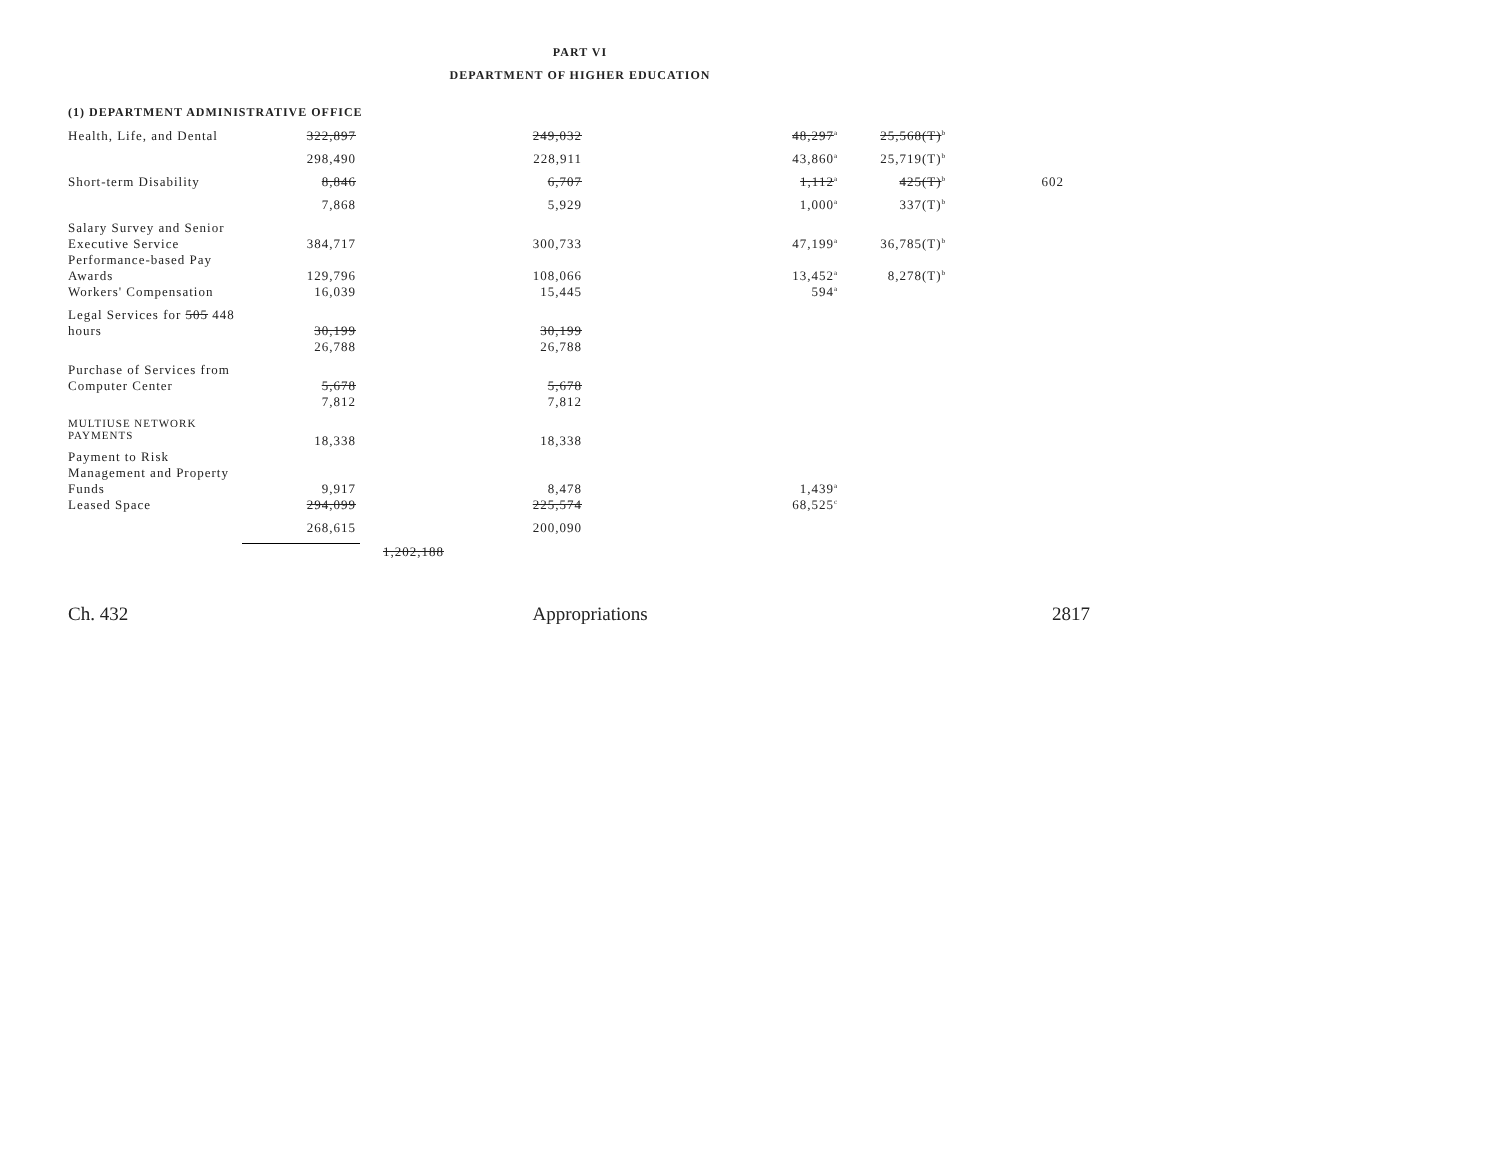PART VI
DEPARTMENT OF HIGHER EDUCATION
| (1) DEPARTMENT ADMINISTRATIVE OFFICE | | | | | | | |
| Health, Life, and Dental | 322,897 | | 249,032 | | 48,297<sup>a</sup> | 25,568(T)<sup>b</sup> | |
| | 298,490 | | 228,911 | | 43,860<sup>a</sup> | 25,719(T)<sup>b</sup> | |
| Short-term Disability | 8,846 | | 6,707 | | 1,112<sup>a</sup> | 425(T)<sup>b</sup> | 602 |
| | 7,868 | | 5,929 | | 1,000<sup>a</sup> | 337(T)<sup>b</sup> | |
| Salary Survey and Senior Executive Service | 384,717 | | 300,733 | | 47,199<sup>a</sup> | 36,785(T)<sup>b</sup> | |
| Performance-based Pay Awards | 129,796 | | 108,066 | | 13,452<sup>a</sup> | 8,278(T)<sup>b</sup> | |
| Workers' Compensation | 16,039 | | 15,445 | | 594<sup>a</sup> | | |
| Legal Services for 505 448 hours | 30,199 | | 30,199 | | | | |
| | 26,788 | | 26,788 | | | | |
| Purchase of Services from Computer Center | 5,678 | | 5,678 | | | | |
| | 7,812 | | 7,812 | | | | |
| MULTIUSE NETWORK PAYMENTS | 18,338 | | 18,338 | | | | |
| Payment to Risk Management and Property Funds | 9,917 | | 8,478 | | 1,439<sup>a</sup> | | |
| Leased Space | 294,099 | | 225,574 | | 68,525<sup>c</sup> | | |
| | 268,615 | | 200,090 | | | | |
| | | 1,202,188 | | | | | |
Ch. 432 Appropriations 2817